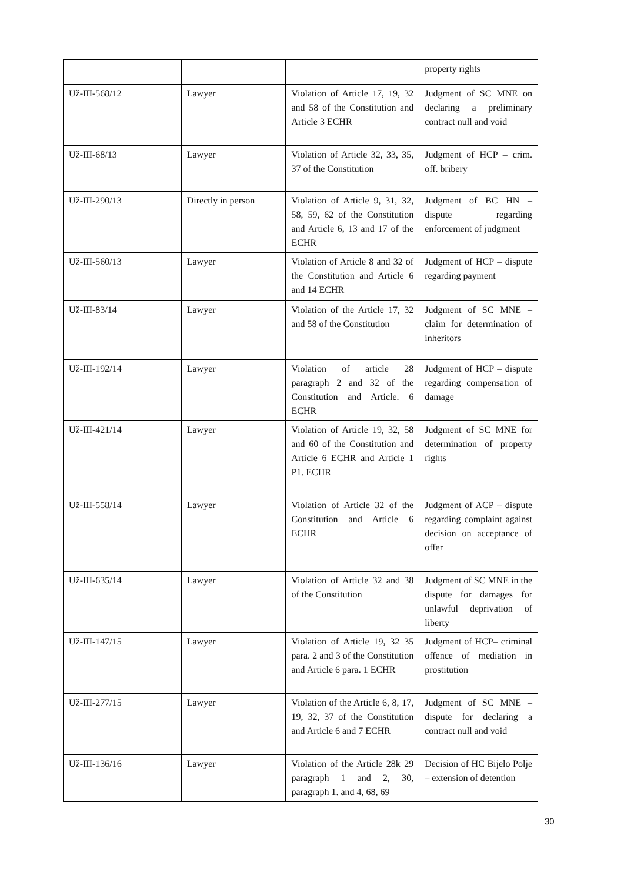| | | | property rights |
| Už-III-568/12 | Lawyer | Violation of Article 17, 19, 32 and 58 of the Constitution and Article 3 ECHR | Judgment of SC MNE on declaring a preliminary contract null and void |
| Už-III-68/13 | Lawyer | Violation of Article 32, 33, 35, 37 of the Constitution | Judgment of HCP – crim. off. bribery |
| Už-III-290/13 | Directly in person | Violation of Article 9, 31, 32, 58, 59, 62 of the Constitution and Article 6, 13 and 17 of the ECHR | Judgment of BC HN – dispute regarding enforcement of judgment |
| Už-III-560/13 | Lawyer | Violation of Article 8 and 32 of the Constitution and Article 6 and 14 ECHR | Judgment of HCP – dispute regarding payment |
| Už-III-83/14 | Lawyer | Violation of the Article 17, 32 and 58 of the Constitution | Judgment of SC MNE – claim for determination of inheritors |
| Už-III-192/14 | Lawyer | Violation of article 28 paragraph 2 and 32 of the Constitution and Article. 6 ECHR | Judgment of HCP – dispute regarding compensation of damage |
| Už-III-421/14 | Lawyer | Violation of Article 19, 32, 58 and 60 of the Constitution and Article 6 ECHR and Article 1 P1. ECHR | Judgment of SC MNE for determination of property rights |
| Už-III-558/14 | Lawyer | Violation of Article 32 of the Constitution and Article 6 ECHR | Judgment of ACP – dispute regarding complaint against decision on acceptance of offer |
| Už-III-635/14 | Lawyer | Violation of Article 32 and 38 of the Constitution | Judgment of SC MNE in the dispute for damages for unlawful deprivation of liberty |
| Už-III-147/15 | Lawyer | Violation of Article 19, 32 35 para. 2 and 3 of the Constitution and Article 6 para. 1 ECHR | Judgment of HCP– criminal offence of mediation in prostitution |
| Už-III-277/15 | Lawyer | Violation of the Article 6, 8, 17, 19, 32, 37 of the Constitution and Article 6 and 7 ECHR | Judgment of SC MNE – dispute for declaring a contract null and void |
| Už-III-136/16 | Lawyer | Violation of the Article 28k 29 paragraph 1 and 2, 30, paragraph 1. and 4, 68, 69 | Decision of HC Bijelo Polje – extension of detention |
30